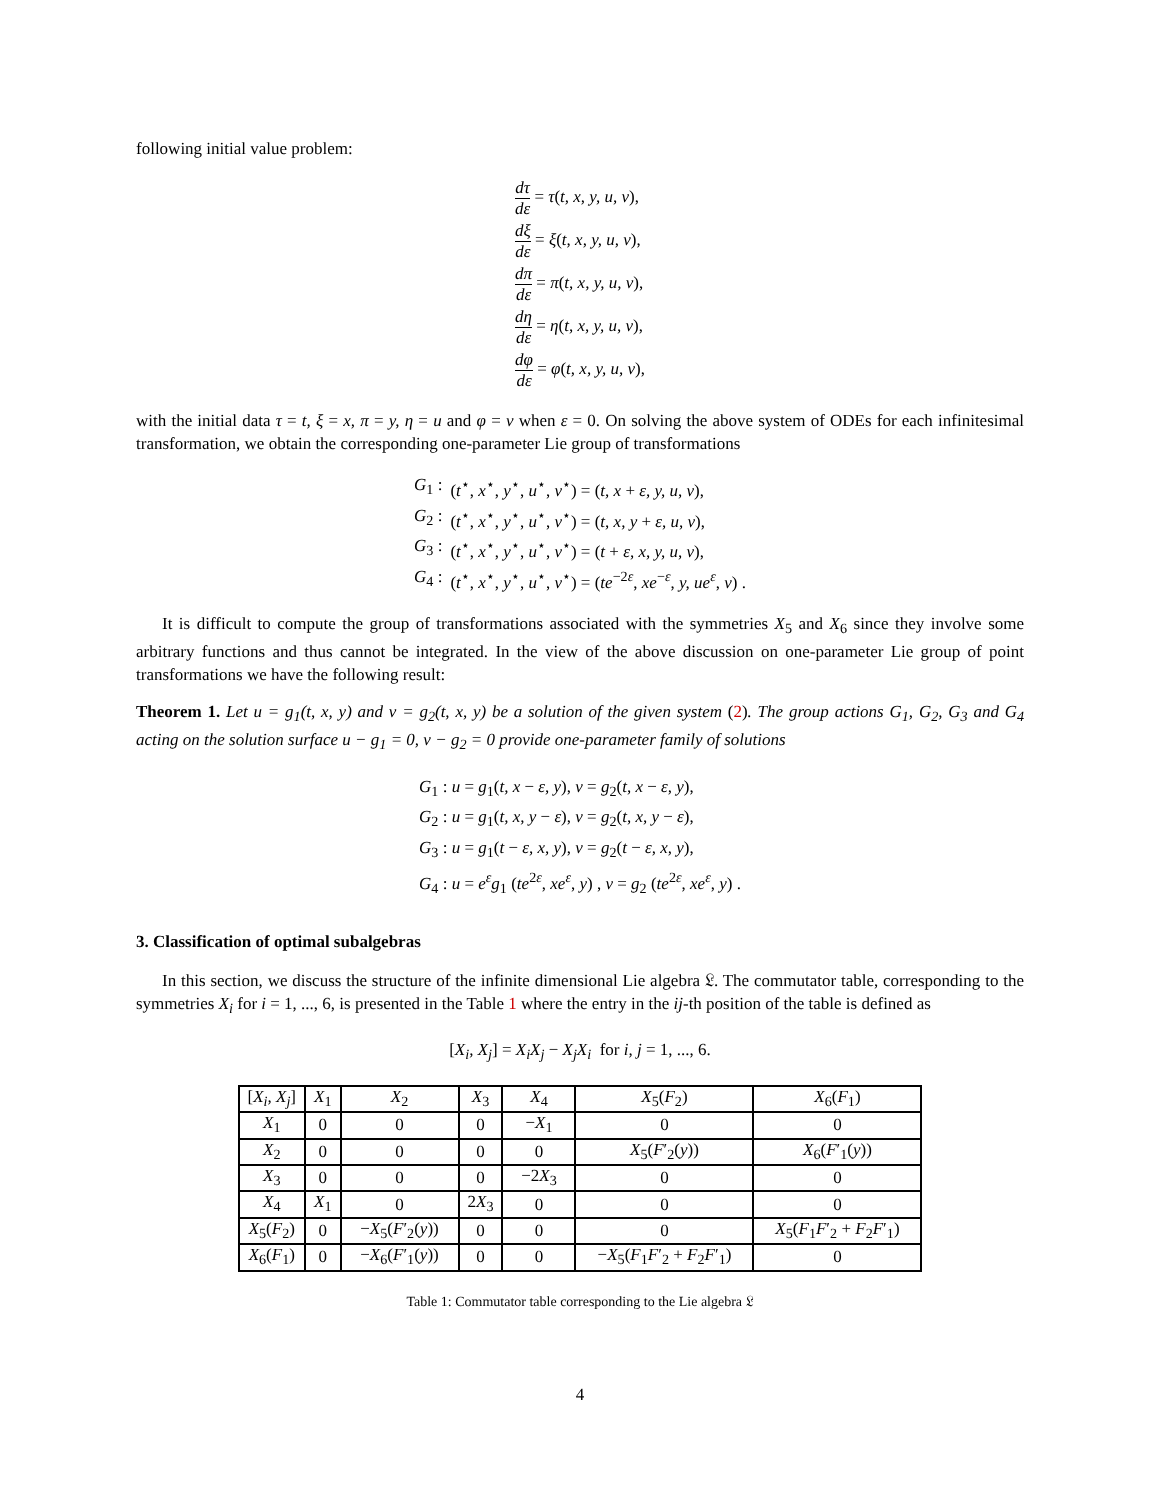following initial value problem:
| dτ dε = τ ( t, x, y, u, v ), |
| dξ dε = ξ ( t, x, y, u, v ), |
| dπ dε = π ( t, x, y, u, v ), |
| dη dε = η ( t, x, y, u, v ), |
| dφ dε = φ ( t, x, y, u, v ), |
with the initial data τ = t, ξ = x, π = y, η = u and φ = v when ε = 0. On solving the above system of ODEs for each infinitesimal transformation, we obtain the corresponding one-parameter Lie group of transformations
| G<sub>1</sub> : | ( t<sup>⋆</sup>, x<sup>⋆</sup>, y<sup>⋆</sup>, u<sup>⋆</sup>, v<sup>⋆</sup>) = ( t, x + ε, y, u, v ), |
| G<sub>2</sub> : | ( t<sup>⋆</sup>, x<sup>⋆</sup>, y<sup>⋆</sup>, u<sup>⋆</sup>, v<sup>⋆</sup>) = ( t, x, y + ε, u, v ), |
| G<sub>3</sub> : | ( t<sup>⋆</sup>, x<sup>⋆</sup>, y<sup>⋆</sup>, u<sup>⋆</sup>, v<sup>⋆</sup>) = ( t + ε, x, y, u, v ), |
| G<sub>4</sub> : | ( t<sup>⋆</sup>, x<sup>⋆</sup>, y<sup>⋆</sup>, u<sup>⋆</sup>, v<sup>⋆</sup>) = ( te<sup>−2ε</sup>, xe<sup>−ε</sup>, y, ue<sup>ε</sup>, v ) . |
It is difficult to compute the group of transformations associated with the symmetries X<sub>5</sub> and X<sub>6</sub> since they involve some arbitrary functions and thus cannot be integrated. In the view of the above discussion on one-parameter Lie group of point transformations we have the following result:
Theorem 1. Let u = g<sub>1</sub>(t, x, y) and v = g<sub>2</sub>(t, x, y) be a solution of the given system (2). The group actions G<sub>1</sub>, G<sub>2</sub>, G<sub>3</sub> and G<sub>4</sub> acting on the solution surface u − g<sub>1</sub> = 0, v − g<sub>2</sub> = 0 provide one-parameter family of solutions
| G<sub>1</sub> : u = g<sub>1</sub>( t, x − ε, y ), v = g<sub>2</sub>( t, x − ε, y ), |
| G<sub>2</sub> : u = g<sub>1</sub>( t, x, y − ε ), v = g<sub>2</sub>( t, x, y − ε ), |
| G<sub>3</sub> : u = g<sub>1</sub>( t − ε, x, y ), v = g<sub>2</sub>( t − ε, x, y ), |
| G<sub>4</sub> : u = e<sup>ε</sup> g<sub>1</sub> ( te<sup>2ε</sup>, xe<sup>ε</sup>, y ) , v = g<sub>2</sub> ( te<sup>2ε</sup>, xe<sup>ε</sup>, y ) . |
3. Classification of optimal subalgebras
In this section, we discuss the structure of the infinite dimensional Lie algebra 𝔏. The commutator table, corresponding to the symmetries X<sub>i</sub> for i = 1, ..., 6, is presented in the Table 1 where the entry in the ij-th position of the table is defined as
[X<sub>i</sub>, X<sub>j</sub>] = X<sub>i</sub>X<sub>j</sub> − X<sub>j</sub>X<sub>i</sub> for i, j = 1, ..., 6.
| [ X<sub>i</sub>, X<sub>j</sub> ] | X<sub>1</sub> | X<sub>2</sub> | X<sub>3</sub> | X<sub>4</sub> | X<sub>5</sub>( F<sub>2</sub>) | X<sub>6</sub>( F<sub>1</sub>) |
| --- | --- | --- | --- | --- | --- | --- |
| X<sub>1</sub> | 0 | 0 | 0 | − X<sub>1</sub> | 0 | 0 |
| X<sub>2</sub> | 0 | 0 | 0 | 0 | X<sub>5</sub>( F ′<sub>2</sub>( y )) | X<sub>6</sub>( F ′<sub>1</sub>( y )) |
| X<sub>3</sub> | 0 | 0 | 0 | −2 X<sub>3</sub> | 0 | 0 |
| X<sub>4</sub> | X<sub>1</sub> | 0 | 2 X<sub>3</sub> | 0 | 0 | 0 |
| X<sub>5</sub>( F<sub>2</sub>) | 0 | − X<sub>5</sub>( F ′<sub>2</sub>( y )) | 0 | 0 | 0 | X<sub>5</sub>( F<sub>1</sub> F ′<sub>2</sub> + F<sub>2</sub> F ′<sub>1</sub>) |
| X<sub>6</sub>( F<sub>1</sub>) | 0 | − X<sub>6</sub>( F ′<sub>1</sub>( y )) | 0 | 0 | − X<sub>5</sub>( F<sub>1</sub> F ′<sub>2</sub> + F<sub>2</sub> F ′<sub>1</sub>) | 0 |
Table 1: Commutator table corresponding to the Lie algebra 𝔏
4